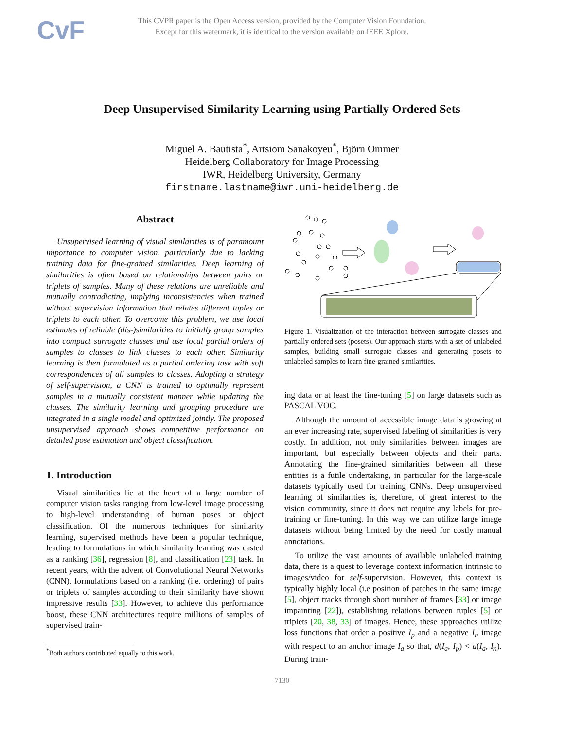CvF
This CVPR paper is the Open Access version, provided by the Computer Vision Foundation.
Except for this watermark, it is identical to the version available on IEEE Xplore.
Deep Unsupervised Similarity Learning using Partially Ordered Sets
Miguel A. Bautista<sup>*</sup>, Artsiom Sanakoyeu<sup>*</sup>, Björn Ommer
Heidelberg Collaboratory for Image Processing
IWR, Heidelberg University, Germany
firstname.lastname@iwr.uni-heidelberg.de
Abstract
Unsupervised learning of visual similarities is of paramount importance to computer vision, particularly due to lacking training data for fine-grained similarities. Deep learning of similarities is often based on relationships between pairs or triplets of samples. Many of these relations are unreliable and mutually contradicting, implying inconsistencies when trained without supervision information that relates different tuples or triplets to each other. To overcome this problem, we use local estimates of reliable (dis-)similarities to initially group samples into compact surrogate classes and use local partial orders of samples to classes to link classes to each other. Similarity learning is then formulated as a partial ordering task with soft correspondences of all samples to classes. Adopting a strategy of self-supervision, a CNN is trained to optimally represent samples in a mutually consistent manner while updating the classes. The similarity learning and grouping procedure are integrated in a single model and optimized jointly. The proposed unsupervised approach shows competitive performance on detailed pose estimation and object classification.
1. Introduction
Visual similarities lie at the heart of a large number of computer vision tasks ranging from low-level image processing to high-level understanding of human poses or object classification. Of the numerous techniques for similarity learning, supervised methods have been a popular technique, leading to formulations in which similarity learning was casted as a ranking [36], regression [8], and classification [23] task. In recent years, with the advent of Convolutional Neural Networks (CNN), formulations based on a ranking (i.e. ordering) of pairs or triplets of samples according to their similarity have shown impressive results [33]. However, to achieve this performance boost, these CNN architectures require millions of samples of supervised train-
<sup>*</sup> Both authors contributed equally to this work.
Figure 1. Visualization of the interaction between surrogate classes and partially ordered sets (posets). Our approach starts with a set of unlabeled samples, building small surrogate classes and generating posets to unlabeled samples to learn fine-grained similarities.
ing data or at least the fine-tuning [5] on large datasets such as PASCAL VOC.
Although the amount of accessible image data is growing at an ever increasing rate, supervised labeling of similarities is very costly. In addition, not only similarities between images are important, but especially between objects and their parts. Annotating the fine-grained similarities between all these entities is a futile undertaking, in particular for the large-scale datasets typically used for training CNNs. Deep unsupervised learning of similarities is, therefore, of great interest to the vision community, since it does not require any labels for pre-training or fine-tuning. In this way we can utilize large image datasets without being limited by the need for costly manual annotations.
To utilize the vast amounts of available unlabeled training data, there is a quest to leverage context information intrinsic to images/video for self-supervision. However, this context is typically highly local (i.e position of patches in the same image [5], object tracks through short number of frames [33] or image impainting [22]), establishing relations between tuples [5] or triplets [20, 38, 33] of images. Hence, these approaches utilize loss functions that order a positive I<sub>p</sub> and a negative I<sub>n</sub> image with respect to an anchor image I<sub>a</sub> so that, d(I<sub>a</sub>, I<sub>p</sub>) < d(I<sub>a</sub>, I<sub>n</sub>). During train-
7130